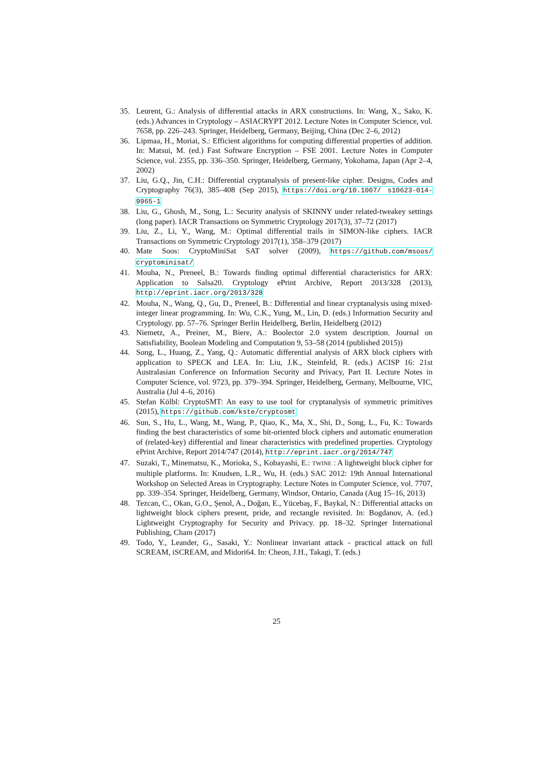35. Leurent, G.: Analysis of differential attacks in ARX constructions. In: Wang, X., Sako, K. (eds.) Advances in Cryptology – ASIACRYPT 2012. Lecture Notes in Computer Science, vol. 7658, pp. 226–243. Springer, Heidelberg, Germany, Beijing, China (Dec 2–6, 2012)
36. Lipmaa, H., Moriai, S.: Efficient algorithms for computing differential properties of addition. In: Matsui, M. (ed.) Fast Software Encryption – FSE 2001. Lecture Notes in Computer Science, vol. 2355, pp. 336–350. Springer, Heidelberg, Germany, Yokohama, Japan (Apr 2–4, 2002)
37. Liu, G.Q., Jin, C.H.: Differential cryptanalysis of present-like cipher. Designs, Codes and Cryptography 76(3), 385–408 (Sep 2015), https://doi.org/10.1007/ s10623-014-9965-1
38. Liu, G., Ghosh, M., Song, L.: Security analysis of SKINNY under related-tweakey settings (long paper). IACR Transactions on Symmetric Cryptology 2017(3), 37–72 (2017)
39. Liu, Z., Li, Y., Wang, M.: Optimal differential trails in SIMON-like ciphers. IACR Transactions on Symmetric Cryptology 2017(1), 358–379 (2017)
40. Mate Soos: CryptoMiniSat SAT solver (2009), https://github.com/msoos/ cryptominisat/
41. Mouha, N., Preneel, B.: Towards finding optimal differential characteristics for ARX: Application to Salsa20. Cryptology ePrint Archive, Report 2013/328 (2013), http://eprint.iacr.org/2013/328
42. Mouha, N., Wang, Q., Gu, D., Preneel, B.: Differential and linear cryptanalysis using mixed-integer linear programming. In: Wu, C.K., Yung, M., Lin, D. (eds.) Information Security and Cryptology. pp. 57–76. Springer Berlin Heidelberg, Berlin, Heidelberg (2012)
43. Niemetz, A., Preiner, M., Biere, A.: Boolector 2.0 system description. Journal on Satisfiability, Boolean Modeling and Computation 9, 53–58 (2014 (published 2015))
44. Song, L., Huang, Z., Yang, Q.: Automatic differential analysis of ARX block ciphers with application to SPECK and LEA. In: Liu, J.K., Steinfeld, R. (eds.) ACISP 16: 21st Australasian Conference on Information Security and Privacy, Part II. Lecture Notes in Computer Science, vol. 9723, pp. 379–394. Springer, Heidelberg, Germany, Melbourne, VIC, Australia (Jul 4–6, 2016)
45. Stefan Kölbl: CryptoSMT: An easy to use tool for cryptanalysis of symmetric primitives (2015), https://github.com/kste/cryptosmt
46. Sun, S., Hu, L., Wang, M., Wang, P., Qiao, K., Ma, X., Shi, D., Song, L., Fu, K.: Towards finding the best characteristics of some bit-oriented block ciphers and automatic enumeration of (related-key) differential and linear characteristics with predefined properties. Cryptology ePrint Archive, Report 2014/747 (2014), http://eprint.iacr.org/2014/747
47. Suzaki, T., Minematsu, K., Morioka, S., Kobayashi, E.: TWINE : A lightweight block cipher for multiple platforms. In: Knudsen, L.R., Wu, H. (eds.) SAC 2012: 19th Annual International Workshop on Selected Areas in Cryptography. Lecture Notes in Computer Science, vol. 7707, pp. 339–354. Springer, Heidelberg, Germany, Windsor, Ontario, Canada (Aug 15–16, 2013)
48. Tezcan, C., Okan, G.O., Şenol, A., Doğan, E., Yücebaş, F., Baykal, N.: Differential attacks on lightweight block ciphers present, pride, and rectangle revisited. In: Bogdanov, A. (ed.) Lightweight Cryptography for Security and Privacy. pp. 18–32. Springer International Publishing, Cham (2017)
49. Todo, Y., Leander, G., Sasaki, Y.: Nonlinear invariant attack - practical attack on full SCREAM, iSCREAM, and Midori64. In: Cheon, J.H., Takagi, T. (eds.)
25